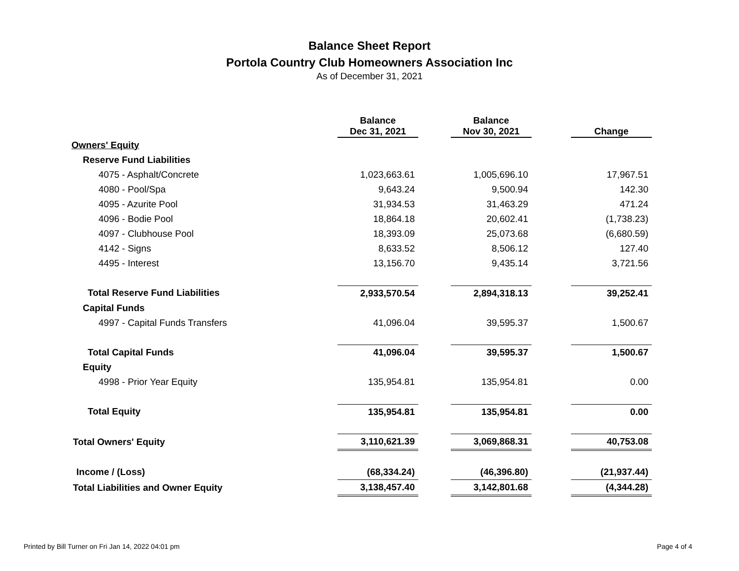Balance Sheet Report
Portola Country Club Homeowners Association Inc
As of December 31, 2021
| | Balance Dec 31, 2021 | | Balance Nov 30, 2021 | | Change |
| --- | --- | --- | --- | --- | --- |
| Owners' Equity | | | | | |
| Reserve Fund Liabilities | | | | | |
| 4075 - Asphalt/Concrete | 1,023,663.61 | | 1,005,696.10 | | 17,967.51 |
| 4080 - Pool/Spa | 9,643.24 | | 9,500.94 | | 142.30 |
| 4095 - Azurite Pool | 31,934.53 | | 31,463.29 | | 471.24 |
| 4096 - Bodie Pool | 18,864.18 | | 20,602.41 | | (1,738.23) |
| 4097 - Clubhouse Pool | 18,393.09 | | 25,073.68 | | (6,680.59) |
| 4142 - Signs | 8,633.52 | | 8,506.12 | | 127.40 |
| 4495 - Interest | 13,156.70 | | 9,435.14 | | 3,721.56 |
| Total Reserve Fund Liabilities | 2,933,570.54 | | 2,894,318.13 | | 39,252.41 |
| Capital Funds | | | | | |
| 4997 - Capital Funds Transfers | 41,096.04 | | 39,595.37 | | 1,500.67 |
| Total Capital Funds | 41,096.04 | | 39,595.37 | | 1,500.67 |
| Equity | | | | | |
| 4998 - Prior Year Equity | 135,954.81 | | 135,954.81 | | 0.00 |
| Total Equity | 135,954.81 | | 135,954.81 | | 0.00 |
| Total Owners' Equity | 3,110,621.39 | | 3,069,868.31 | | 40,753.08 |
| Income / (Loss) | (68,334.24) | | (46,396.80) | | (21,937.44) |
| Total Liabilities and Owner Equity | 3,138,457.40 | | 3,142,801.68 | | (4,344.28) |
Printed by Bill Turner on Fri Jan 14, 2022 04:01 pm Page 4 of 4